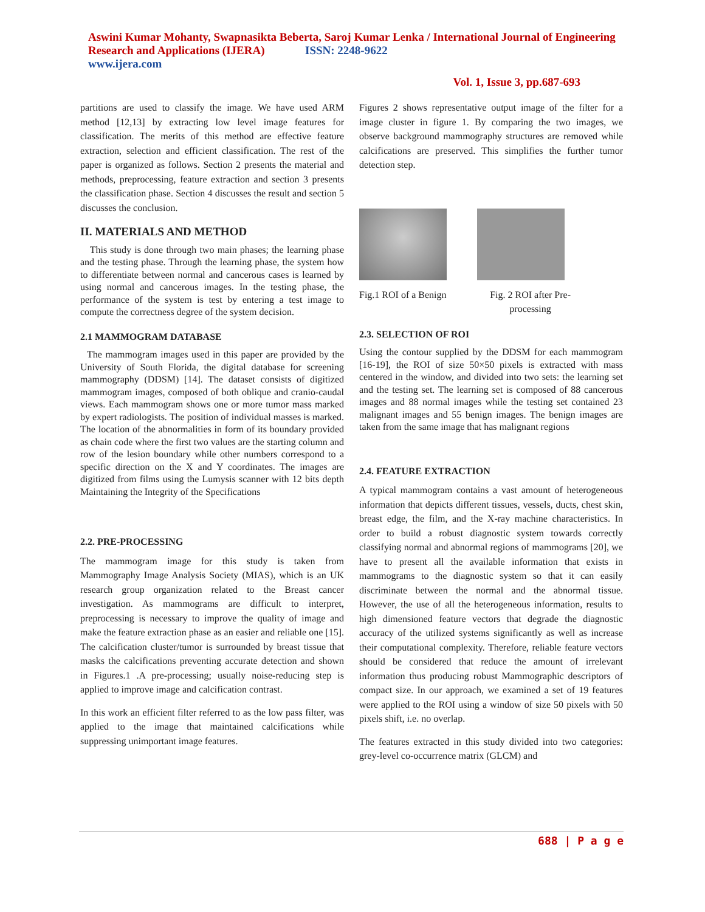Aswini Kumar Mohanty, Swapnasikta Beberta, Saroj Kumar Lenka / International Journal of Engineering Research and Applications (IJERA) ISSN: 2248-9622
www.ijera.com
Vol. 1, Issue 3, pp.687-693
partitions are used to classify the image. We have used ARM method [12,13] by extracting low level image features for classification. The merits of this method are effective feature extraction, selection and efficient classification. The rest of the paper is organized as follows. Section 2 presents the material and methods, preprocessing, feature extraction and section 3 presents the classification phase. Section 4 discusses the result and section 5 discusses the conclusion.
II. MATERIALS AND METHOD
This study is done through two main phases; the learning phase and the testing phase. Through the learning phase, the system how to differentiate between normal and cancerous cases is learned by using normal and cancerous images. In the testing phase, the performance of the system is test by entering a test image to compute the correctness degree of the system decision.
2.1 MAMMOGRAM DATABASE
The mammogram images used in this paper are provided by the University of South Florida, the digital database for screening mammography (DDSM) [14]. The dataset consists of digitized mammogram images, composed of both oblique and cranio-caudal views. Each mammogram shows one or more tumor mass marked by expert radiologists. The position of individual masses is marked. The location of the abnormalities in form of its boundary provided as chain code where the first two values are the starting column and row of the lesion boundary while other numbers correspond to a specific direction on the X and Y coordinates. The images are digitized from films using the Lumysis scanner with 12 bits depth Maintaining the Integrity of the Specifications
2.2. PRE-PROCESSING
The mammogram image for this study is taken from Mammography Image Analysis Society (MIAS), which is an UK research group organization related to the Breast cancer investigation. As mammograms are difficult to interpret, preprocessing is necessary to improve the quality of image and make the feature extraction phase as an easier and reliable one [15]. The calcification cluster/tumor is surrounded by breast tissue that masks the calcifications preventing accurate detection and shown in Figures.1 .A pre-processing; usually noise-reducing step is applied to improve image and calcification contrast.
In this work an efficient filter referred to as the low pass filter, was applied to the image that maintained calcifications while suppressing unimportant image features.
Figures 2 shows representative output image of the filter for a image cluster in figure 1. By comparing the two images, we observe background mammography structures are removed while calcifications are preserved. This simplifies the further tumor detection step.
Fig.1 ROI of a Benign Fig. 2 ROI after Pre-
processing
2.3. SELECTION OF ROI
Using the contour supplied by the DDSM for each mammogram [16-19], the ROI of size 50×50 pixels is extracted with mass centered in the window, and divided into two sets: the learning set and the testing set. The learning set is composed of 88 cancerous images and 88 normal images while the testing set contained 23 malignant images and 55 benign images. The benign images are taken from the same image that has malignant regions
2.4. FEATURE EXTRACTION
A typical mammogram contains a vast amount of heterogeneous information that depicts different tissues, vessels, ducts, chest skin, breast edge, the film, and the X-ray machine characteristics. In order to build a robust diagnostic system towards correctly classifying normal and abnormal regions of mammograms [20], we have to present all the available information that exists in mammograms to the diagnostic system so that it can easily discriminate between the normal and the abnormal tissue. However, the use of all the heterogeneous information, results to high dimensioned feature vectors that degrade the diagnostic accuracy of the utilized systems significantly as well as increase their computational complexity. Therefore, reliable feature vectors should be considered that reduce the amount of irrelevant information thus producing robust Mammographic descriptors of compact size. In our approach, we examined a set of 19 features were applied to the ROI using a window of size 50 pixels with 50 pixels shift, i.e. no overlap.
The features extracted in this study divided into two categories: grey-level co-occurrence matrix (GLCM) and
688 | P a g e